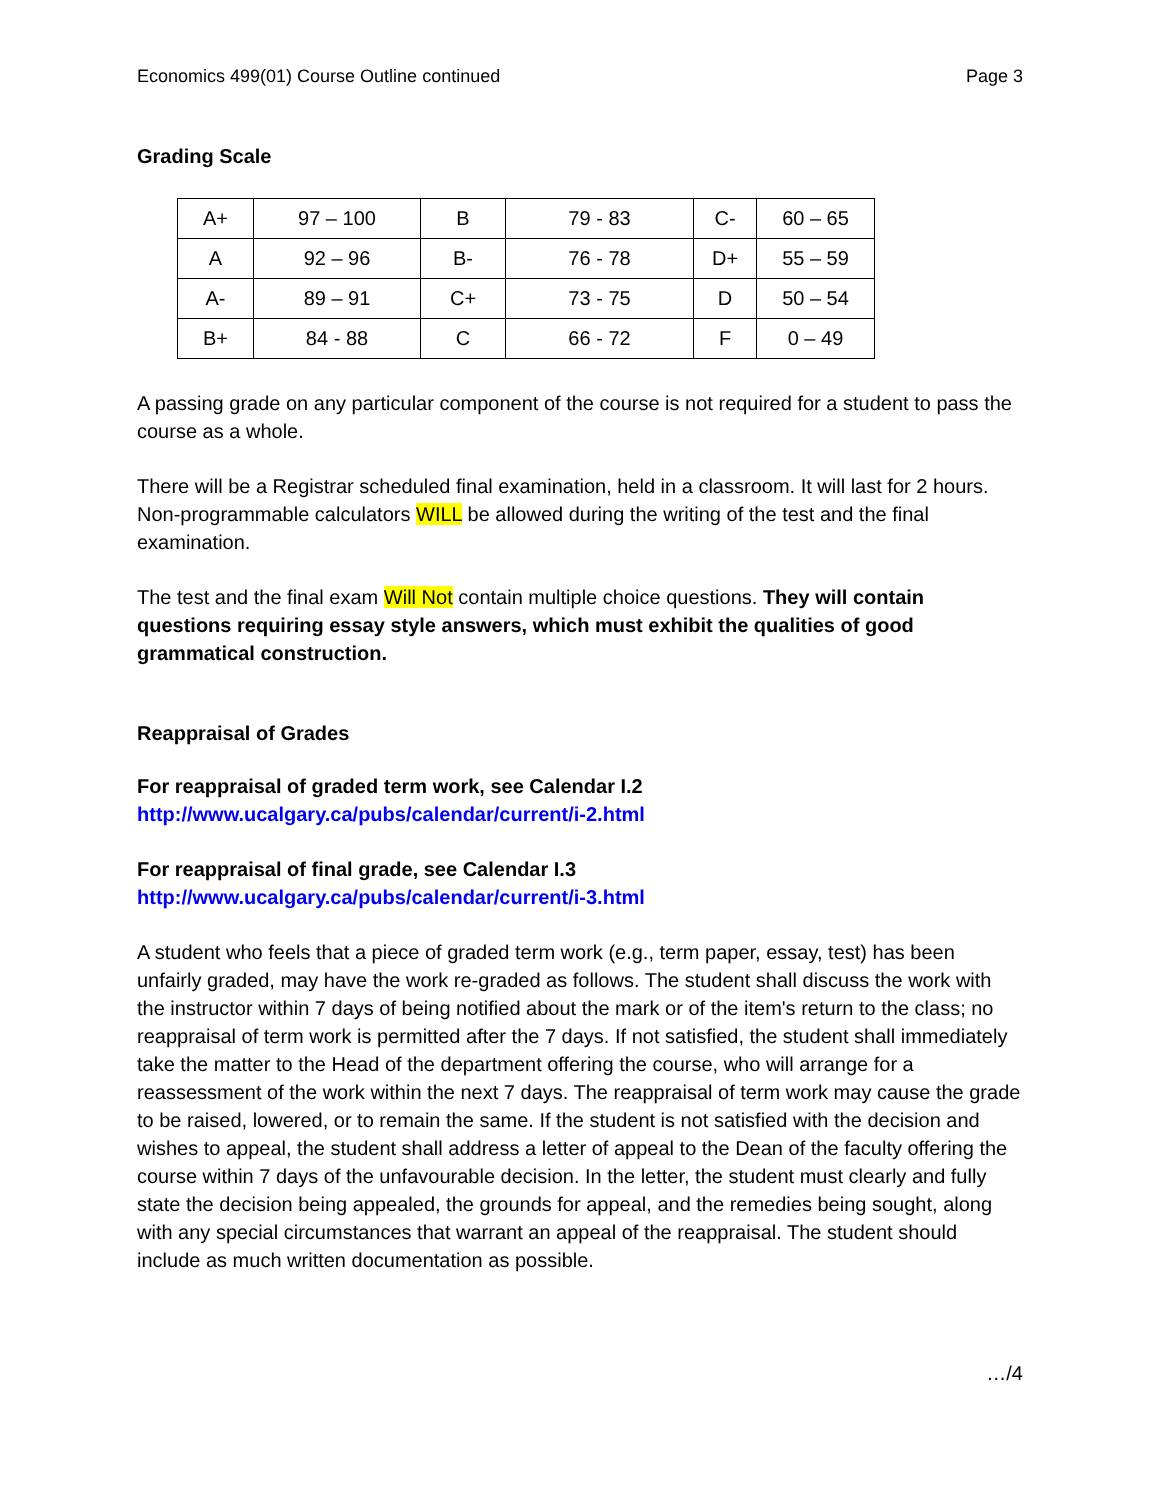Economics 499(01) Course Outline continued Page 3
Grading Scale
| A+ | 97 – 100 | B | 79 - 83 | C- | 60 – 65 |
| A | 92 – 96 | B- | 76 - 78 | D+ | 55 – 59 |
| A- | 89 – 91 | C+ | 73 - 75 | D | 50 – 54 |
| B+ | 84 - 88 | C | 66 - 72 | F | 0 – 49 |
A passing grade on any particular component of the course is not required for a student to pass the course as a whole.
There will be a Registrar scheduled final examination, held in a classroom. It will last for 2 hours. Non-programmable calculators WILL be allowed during the writing of the test and the final examination.
The test and the final exam Will Not contain multiple choice questions. They will contain questions requiring essay style answers, which must exhibit the qualities of good grammatical construction.
Reappraisal of Grades
For reappraisal of graded term work, see Calendar I.2
http://www.ucalgary.ca/pubs/calendar/current/i-2.html
For reappraisal of final grade, see Calendar I.3
http://www.ucalgary.ca/pubs/calendar/current/i-3.html
A student who feels that a piece of graded term work (e.g., term paper, essay, test) has been unfairly graded, may have the work re-graded as follows. The student shall discuss the work with the instructor within 7 days of being notified about the mark or of the item's return to the class; no reappraisal of term work is permitted after the 7 days. If not satisfied, the student shall immediately take the matter to the Head of the department offering the course, who will arrange for a reassessment of the work within the next 7 days. The reappraisal of term work may cause the grade to be raised, lowered, or to remain the same. If the student is not satisfied with the decision and wishes to appeal, the student shall address a letter of appeal to the Dean of the faculty offering the course within 7 days of the unfavourable decision. In the letter, the student must clearly and fully state the decision being appealed, the grounds for appeal, and the remedies being sought, along with any special circumstances that warrant an appeal of the reappraisal. The student should include as much written documentation as possible.
…/4